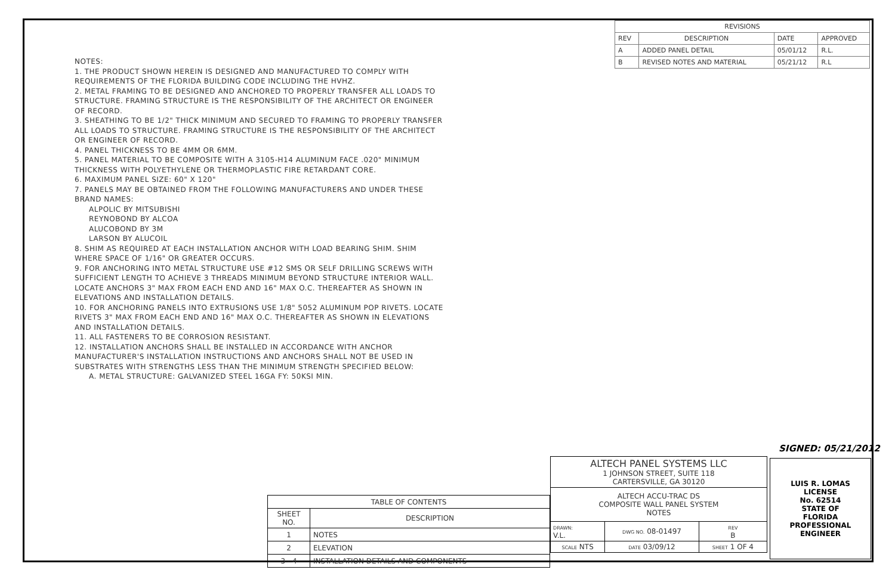| REVISIONS | | | |
| --- | --- | --- | --- |
| REV | DESCRIPTION | DATE | APPROVED |
| A | ADDED PANEL DETAIL | 05/01/12 | R.L. |
| B | REVISED NOTES AND MATERIAL | 05/21/12 | R.L |
NOTES:
1. THE PRODUCT SHOWN HEREIN IS DESIGNED AND MANUFACTURED TO COMPLY WITH REQUIREMENTS OF THE FLORIDA BUILDING CODE INCLUDING THE HVHZ.
2. METAL FRAMING TO BE DESIGNED AND ANCHORED TO PROPERLY TRANSFER ALL LOADS TO STRUCTURE. FRAMING STRUCTURE IS THE RESPONSIBILITY OF THE ARCHITECT OR ENGINEER OF RECORD.
3. SHEATHING TO BE 1/2" THICK MINIMUM AND SECURED TO FRAMING TO PROPERLY TRANSFER ALL LOADS TO STRUCTURE. FRAMING STRUCTURE IS THE RESPONSIBILITY OF THE ARCHITECT OR ENGINEER OF RECORD.
4. PANEL THICKNESS TO BE 4MM OR 6MM.
5. PANEL MATERIAL TO BE COMPOSITE WITH A 3105-H14 ALUMINUM FACE .020" MINIMUM THICKNESS WITH POLYETHYLENE OR THERMOPLASTIC FIRE RETARDANT CORE.
6. MAXIMUM PANEL SIZE: 60" X 120"
7. PANELS MAY BE OBTAINED FROM THE FOLLOWING MANUFACTURERS AND UNDER THESE BRAND NAMES:
ALPOLIC BY MITSUBISHI
REYNOBOND BY ALCOA
ALUCOBOND BY 3M
LARSON BY ALUCOIL
8. SHIM AS REQUIRED AT EACH INSTALLATION ANCHOR WITH LOAD BEARING SHIM. SHIM WHERE SPACE OF 1/16" OR GREATER OCCURS.
9. FOR ANCHORING INTO METAL STRUCTURE USE #12 SMS OR SELF DRILLING SCREWS WITH SUFFICIENT LENGTH TO ACHIEVE 3 THREADS MINIMUM BEYOND STRUCTURE INTERIOR WALL. LOCATE ANCHORS 3" MAX FROM EACH END AND 16" MAX O.C. THEREAFTER AS SHOWN IN ELEVATIONS AND INSTALLATION DETAILS.
10. FOR ANCHORING PANELS INTO EXTRUSIONS USE 1/8" 5052 ALUMINUM POP RIVETS. LOCATE RIVETS 3" MAX FROM EACH END AND 16" MAX O.C. THEREAFTER AS SHOWN IN ELEVATIONS AND INSTALLATION DETAILS.
11. ALL FASTENERS TO BE CORROSION RESISTANT.
12. INSTALLATION ANCHORS SHALL BE INSTALLED IN ACCORDANCE WITH ANCHOR MANUFACTURER'S INSTALLATION INSTRUCTIONS AND ANCHORS SHALL NOT BE USED IN SUBSTRATES WITH STRENGTHS LESS THAN THE MINIMUM STRENGTH SPECIFIED BELOW:
A. METAL STRUCTURE: GALVANIZED STEEL 16GA FY: 50KSI MIN.
| TABLE OF CONTENTS | |
| --- | --- |
| SHEET NO. | DESCRIPTION |
| 1 | NOTES |
| 2 | ELEVATION |
| 3 - 4 | INSTALLATION DETAILS AND COMPONENTS |
SIGNED: 05/21/2012
| ALTECH PANEL SYSTEMS LLC 1 JOHNSON STREET, SUITE 118 CARTERSVILLE, GA 30120 | | | |
| ALTECH ACCU-TRAC DS COMPOSITE WALL PANEL SYSTEM NOTES | | | |
| DRAWN: V.L. | DWG NO. 08-01497 | | REV B |
| SCALE NTS | DATE 03/09/12 | SHEET 1 OF 4 | |
LUIS R. LOMAS
LICENSE
No. 62514
STATE OF
FLORIDA
PROFESSIONAL ENGINEER